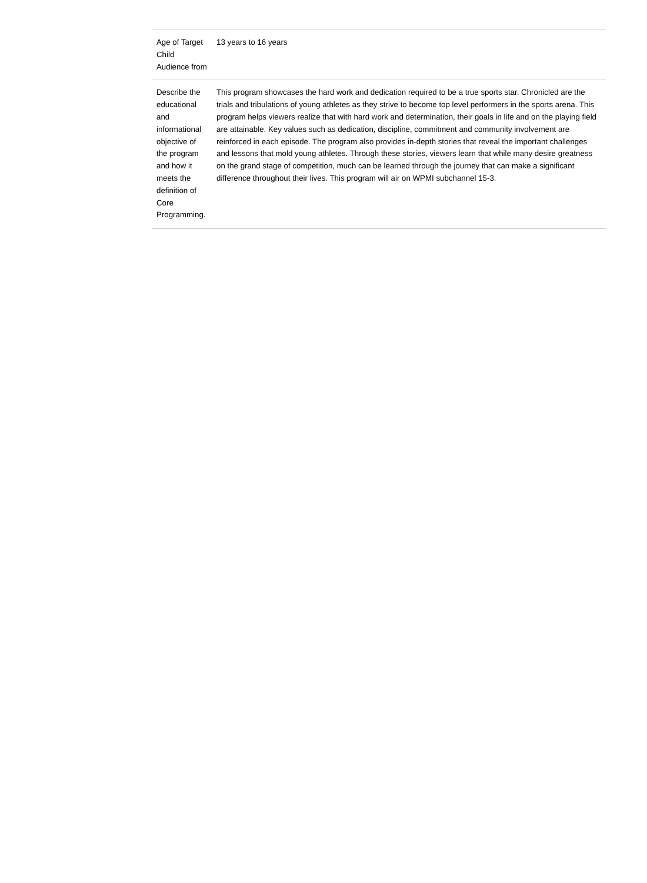| Age of Target Child Audience from | 13 years to 16 years |
| Describe the educational and informational objective of the program and how it meets the definition of Core Programming. | This program showcases the hard work and dedication required to be a true sports star. Chronicled are the trials and tribulations of young athletes as they strive to become top level performers in the sports arena. This program helps viewers realize that with hard work and determination, their goals in life and on the playing field are attainable. Key values such as dedication, discipline, commitment and community involvement are reinforced in each episode. The program also provides in-depth stories that reveal the important challenges and lessons that mold young athletes. Through these stories, viewers learn that while many desire greatness on the grand stage of competition, much can be learned through the journey that can make a significant difference throughout their lives. This program will air on WPMI subchannel 15-3. |